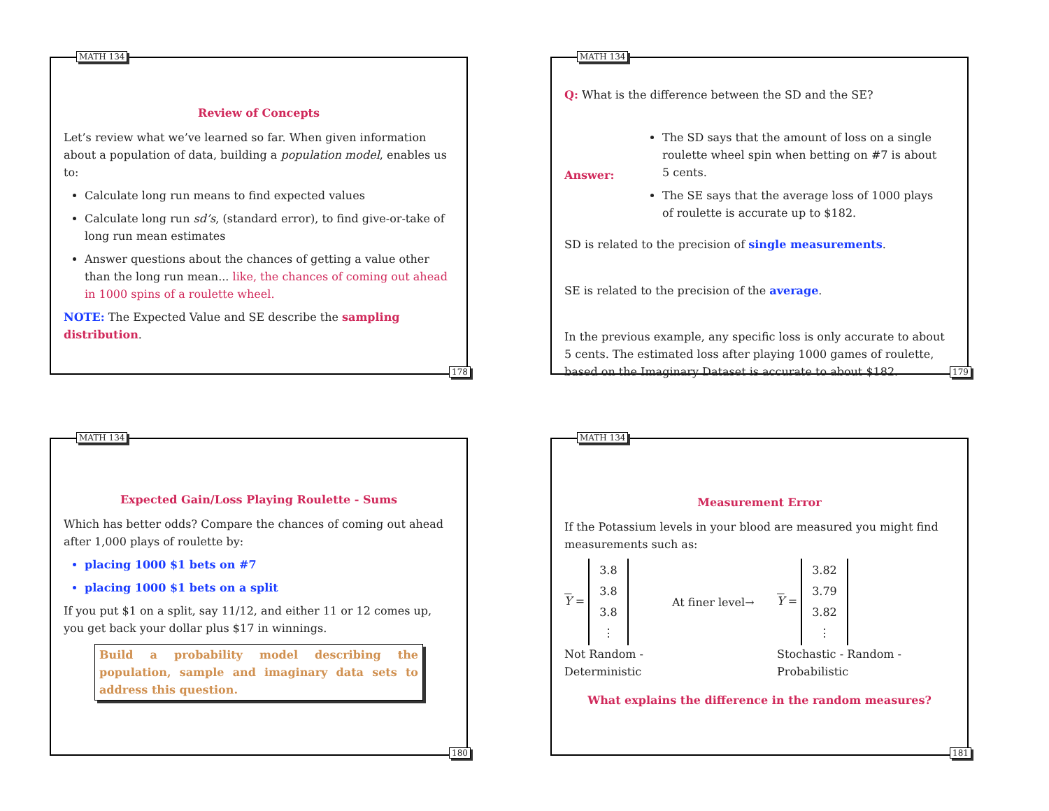MATH 134
Review of Concepts
Let’s review what we’ve learned so far. When given information about a population of data, building a population model, enables us to:
Calculate long run means to find expected values
Calculate long run sd’s, (standard error), to find give-or-take of long run mean estimates
Answer questions about the chances of getting a value other than the long run mean... like, the chances of coming out ahead in 1000 spins of a roulette wheel.
NOTE: The Expected Value and SE describe the sampling distribution.
178
MATH 134
Q: What is the difference between the SD and the SE?
Answer:
The SD says that the amount of loss on a single roulette wheel spin when betting on #7 is about 5 cents.
The SE says that the average loss of 1000 plays of roulette is accurate up to $182.
SD is related to the precision of single measurements.
SE is related to the precision of the average.
In the previous example, any specific loss is only accurate to about 5 cents. The estimated loss after playing 1000 games of roulette, based on the Imaginary Dataset is accurate to about $182.
179
MATH 134
Expected Gain/Loss Playing Roulette - Sums
Which has better odds? Compare the chances of coming out ahead after 1,000 plays of roulette by:
placing 1000 $1 bets on #7
placing 1000 $1 bets on a split
If you put $1 on a split, say 11/12, and either 11 or 12 comes up, you get back your dollar plus $17 in winnings.
Build a probability model describing the population, sample and imaginary data sets to address this question.
180
MATH 134
Measurement Error
If the Potassium levels in your blood are measured you might find measurements such as:
Y = 3.8
3.8
3.8
⋮
At finer level→
Y = 3.82
3.79
3.82
⋮
Not Random -
Deterministic
Stochastic - Random -
Probabilistic
What explains the difference in the random measures?
181